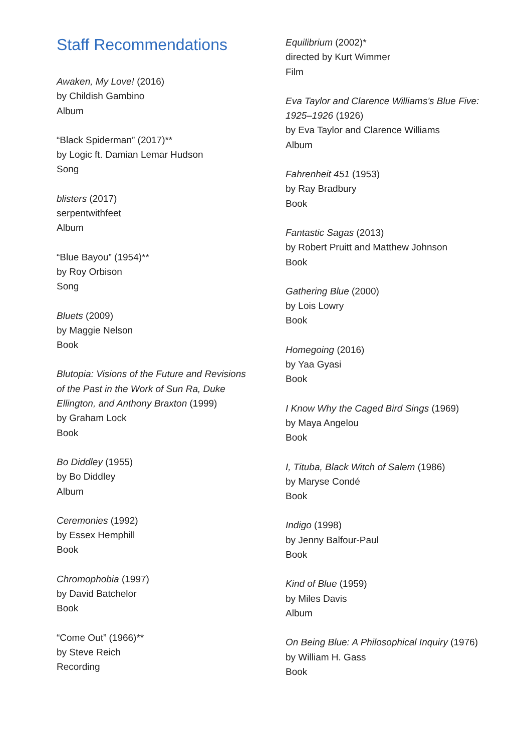Staff Recommendations
Awaken, My Love! (2016)
by Childish Gambino
Album
“Black Spiderman” (2017)**
by Logic ft. Damian Lemar Hudson
Song
blisters (2017)
serpentwithfeet
Album
“Blue Bayou” (1954)**
by Roy Orbison
Song
Bluets (2009)
by Maggie Nelson
Book
Blutopia: Visions of the Future and Revisions
of the Past in the Work of Sun Ra, Duke
Ellington, and Anthony Braxton (1999)
by Graham Lock
Book
Bo Diddley (1955)
by Bo Diddley
Album
Ceremonies (1992)
by Essex Hemphill
Book
Chromophobia (1997)
by David Batchelor
Book
“Come Out” (1966)**
by Steve Reich
Recording
Equilibrium (2002)*
directed by Kurt Wimmer
Film
Eva Taylor and Clarence Williams’s Blue Five:
1925–1926 (1926)
by Eva Taylor and Clarence Williams
Album
Fahrenheit 451 (1953)
by Ray Bradbury
Book
Fantastic Sagas (2013)
by Robert Pruitt and Matthew Johnson
Book
Gathering Blue (2000)
by Lois Lowry
Book
Homegoing (2016)
by Yaa Gyasi
Book
I Know Why the Caged Bird Sings (1969)
by Maya Angelou
Book
I, Tituba, Black Witch of Salem (1986)
by Maryse Condé
Book
Indigo (1998)
by Jenny Balfour-Paul
Book
Kind of Blue (1959)
by Miles Davis
Album
On Being Blue: A Philosophical Inquiry (1976)
by William H. Gass
Book